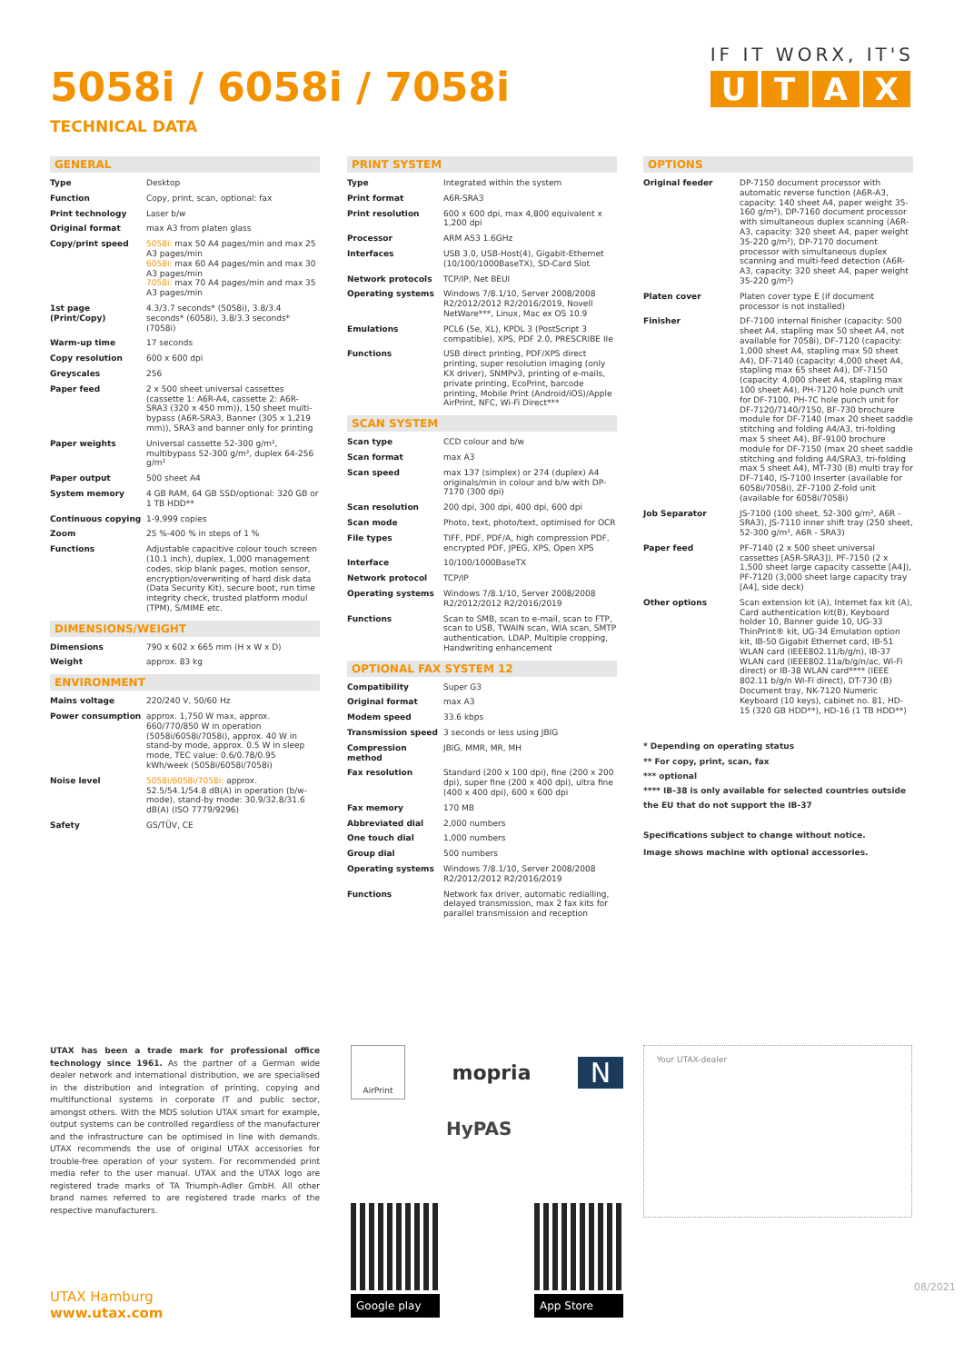5058i / 6058i / 7058i
TECHNICAL DATA
IF IT WORX, IT'S
UTAX
GENERAL
| Type | Desktop |
| Function | Copy, print, scan, optional: fax |
| Print technology | Laser b/w |
| Original format | max A3 from platen glass |
| Copy/print speed | 5058i: max 50 A4 pages/min and max 25 A3 pages/min 6058i: max 60 A4 pages/min and max 30 A3 pages/min 7058i: max 70 A4 pages/min and max 35 A3 pages/min |
| 1st page (Print/Copy) | 4.3/3.7 seconds* (5058i), 3.8/3.4 seconds* (6058i), 3.8/3.3 seconds* (7058i) |
| Warm-up time | 17 seconds |
| Copy resolution | 600 x 600 dpi |
| Greyscales | 256 |
| Paper feed | 2 x 500 sheet universal cassettes (cassette 1: A6R-A4, cassette 2: A6R-SRA3 (320 x 450 mm)), 150 sheet multi-bypass (A6R-SRA3, Banner (305 x 1,219 mm)), SRA3 and banner only for printing |
| Paper weights | Universal cassette 52-300 g/m², multibypass 52-300 g/m², duplex 64-256 g/m² |
| Paper output | 500 sheet A4 |
| System memory | 4 GB RAM, 64 GB SSD/optional: 320 GB or 1 TB HDD** |
| Continuous copying | 1-9,999 copies |
| Zoom | 25 %-400 % in steps of 1 % |
| Functions | Adjustable capacitive colour touch screen (10.1 inch), duplex, 1,000 management codes, skip blank pages, motion sensor, encryption/overwriting of hard disk data (Data Security Kit), secure boot, run time integrity check, trusted platform modul (TPM), S/MIME etc. |
DIMENSIONS/WEIGHT
| Dimensions | 790 x 602 x 665 mm (H x W x D) |
| Weight | approx. 83 kg |
ENVIRONMENT
| Mains voltage | 220/240 V, 50/60 Hz |
| Power consumption | approx. 1,750 W max, approx. 660/770/850 W in operation (5058i/6058i/7058i), approx. 40 W in stand-by mode, approx. 0.5 W in sleep mode, TEC value: 0.6/0.78/0.95 kWh/week (5058i/6058i/7058i) |
| Noise level | 5058i/6058i/7058i: approx. 52.5/54.1/54.8 dB(A) in operation (b/w-mode), stand-by mode: 30.9/32.8/31.6 dB(A) (ISO 7779/9296) |
| Safety | GS/TÜV, CE |
PRINT SYSTEM
| Type | Integrated within the system |
| Print format | A6R-SRA3 |
| Print resolution | 600 x 600 dpi, max 4,800 equivalent x 1,200 dpi |
| Processor | ARM A53 1.6GHz |
| Interfaces | USB 3.0, USB-Host(4), Gigabit-Ethernet (10/100/1000BaseTX), SD-Card Slot |
| Network protocols | TCP/IP, Net BEUI |
| Operating systems | Windows 7/8.1/10, Server 2008/2008 R2/2012/2012 R2/2016/2019, Novell NetWare***, Linux, Mac ex OS 10.9 |
| Emulations | PCL6 (5e, XL), KPDL 3 (PostScript 3 compatible), XPS, PDF 2.0, PRESCRIBE IIe |
| Functions | USB direct printing, PDF/XPS direct printing, super resolution imaging (only KX driver), SNMPv3, printing of e-mails, private printing, EcoPrint, barcode printing, Mobile Print (Android/iOS)/Apple AirPrint, NFC, Wi-Fi Direct*** |
SCAN SYSTEM
| Scan type | CCD colour and b/w |
| Scan format | max A3 |
| Scan speed | max 137 (simplex) or 274 (duplex) A4 originals/min in colour and b/w with DP-7170 (300 dpi) |
| Scan resolution | 200 dpi, 300 dpi, 400 dpi, 600 dpi |
| Scan mode | Photo, text, photo/text, optimised for OCR |
| File types | TIFF, PDF, PDF/A, high compression PDF, encrypted PDF, JPEG, XPS, Open XPS |
| Interface | 10/100/1000BaseTX |
| Network protocol | TCP/IP |
| Operating systems | Windows 7/8.1/10, Server 2008/2008 R2/2012/2012 R2/2016/2019 |
| Functions | Scan to SMB, scan to e-mail, scan to FTP, scan to USB, TWAIN scan, WIA scan, SMTP authentication, LDAP, Multiple cropping, Handwriting enhancement |
OPTIONAL FAX SYSTEM 12
| Compatibility | Super G3 |
| Original format | max A3 |
| Modem speed | 33.6 kbps |
| Transmission speed | 3 seconds or less using JBIG |
| Compression method | JBIG, MMR, MR, MH |
| Fax resolution | Standard (200 x 100 dpi), fine (200 x 200 dpi), super fine (200 x 400 dpi), ultra fine (400 x 400 dpi), 600 x 600 dpi |
| Fax memory | 170 MB |
| Abbreviated dial | 2,000 numbers |
| One touch dial | 1,000 numbers |
| Group dial | 500 numbers |
| Operating systems | Windows 7/8.1/10, Server 2008/2008 R2/2012/2012 R2/2016/2019 |
| Functions | Network fax driver, automatic redialling, delayed transmission, max 2 fax kits for parallel transmission and reception |
OPTIONS
| Original feeder | DP-7150 document processor with automatic reverse function (A6R-A3, capacity: 140 sheet A4, paper weight 35-160 g/m²), DP-7160 document processor with simultaneous duplex scanning (A6R-A3, capacity: 320 sheet A4, paper weight 35-220 g/m²), DP-7170 document processor with simultaneous duplex scanning and multi-feed detection (A6R-A3, capacity: 320 sheet A4, paper weight 35-220 g/m²) |
| Platen cover | Platen cover type E (if document processor is not installed) |
| Finisher | DF-7100 internal finisher (capacity: 500 sheet A4, stapling max 50 sheet A4, not available for 7058i), DF-7120 (capacity: 1,000 sheet A4, stapling max 50 sheet A4), DF-7140 (capacity: 4,000 sheet A4, stapling max 65 sheet A4), DF-7150 (capacity: 4,000 sheet A4, stapling max 100 sheet A4), PH-7120 hole punch unit for DF-7100, PH-7C hole punch unit for DF-7120/7140/7150, BF-730 brochure module for DF-7140 (max 20 sheet saddle stitching and folding A4/A3, tri-folding max 5 sheet A4), BF-9100 brochure module for DF-7150 (max 20 sheet saddle stitching and folding A4/SRA3, tri-folding max 5 sheet A4), MT-730 (B) multi tray for DF-7140, IS-7100 Inserter (available for 6058i/7058i), ZF-7100 Z-fold unit (available for 6058i/7058i) |
| Job Separator | JS-7100 (100 sheet, 52-300 g/m², A6R - SRA3), JS-7110 inner shift tray (250 sheet, 52-300 g/m², A6R - SRA3) |
| Paper feed | PF-7140 (2 x 500 sheet universal cassettes [A5R-SRA3]), PF-7150 (2 x 1,500 sheet large capacity cassette [A4]), PF-7120 (3,000 sheet large capacity tray [A4], side deck) |
| Other options | Scan extension kit (A), Internet fax kit (A), Card authentication kit(B), Keyboard holder 10, Banner guide 10, UG-33 ThinPrint® kit, UG-34 Emulation option kit, IB-50 Gigabit Ethernet card, IB-51 WLAN card (IEEE802.11/b/g/n), IB-37 WLAN card (IEEE802.11a/b/g/n/ac, Wi-Fi direct) or IB-38 WLAN card**** (IEEE 802.11 b/g/n Wi-Fi direct), DT-730 (B) Document tray, NK-7120 Numeric Keyboard (10 keys), cabinet no. 81, HD-15 (320 GB HDD**), HD-16 (1 TB HDD**) |
* Depending on operating status
** For copy, print, scan, fax
*** optional
**** IB-38 is only available for selected countries outside the EU that do not support the IB-37
Specifications subject to change without notice.
Image shows machine with optional accessories.
UTAX has been a trade mark for professional office technology since 1961. As the partner of a German wide dealer network and international distribution, we are specialised in the distribution and integration of printing, copying and multifunctional systems in corporate IT and public sector, amongst others. With the MDS solution UTAX smart for example, output systems can be controlled regardless of the manufacturer and the infrastructure can be optimised in line with demands. UTAX recommends the use of original UTAX accessories for trouble-free operation of your system. For recommended print media refer to the user manual. UTAX and the UTAX logo are registered trade marks of TA Triumph-Adler GmbH. All other brand names referred to are registered trade marks of the respective manufacturers.
AirPrint
mopria
N
HyPAS
Google play App Store
Your UTAX-dealer
UTAX Hamburg
www.utax.com
08/2021